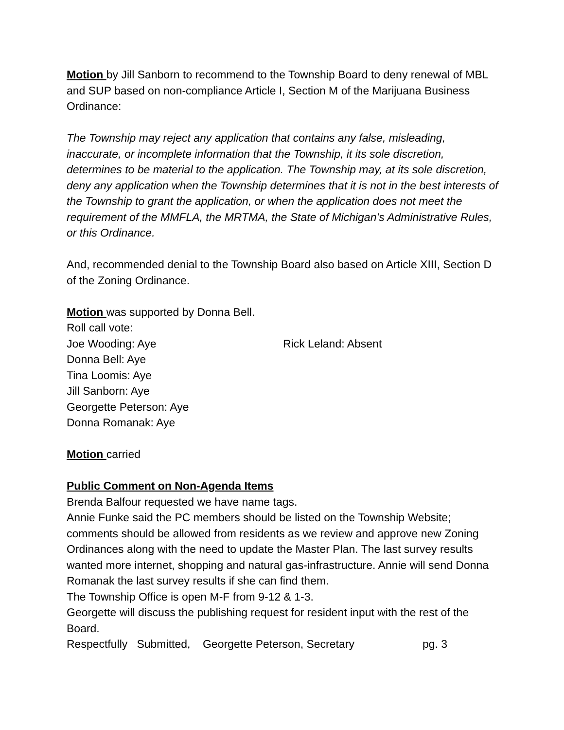Motion by Jill Sanborn to recommend to the Township Board to deny renewal of MBL and SUP based on non-compliance Article I, Section M of the Marijuana Business Ordinance:
The Township may reject any application that contains any false, misleading, inaccurate, or incomplete information that the Township, it its sole discretion, determines to be material to the application. The Township may, at its sole discretion, deny any application when the Township determines that it is not in the best interests of the Township to grant the application, or when the application does not meet the requirement of the MMFLA, the MRTMA, the State of Michigan’s Administrative Rules, or this Ordinance.
And, recommended denial to the Township Board also based on Article XIII, Section D of the Zoning Ordinance.
Motion was supported by Donna Bell.
Roll call vote:
Joe Wooding: Aye Rick Leland: Absent
Donna Bell: Aye
Tina Loomis: Aye
Jill Sanborn: Aye
Georgette Peterson: Aye
Donna Romanak: Aye
Motion carried
Public Comment on Non-Agenda Items
Brenda Balfour requested we have name tags.
Annie Funke said the PC members should be listed on the Township Website; comments should be allowed from residents as we review and approve new Zoning Ordinances along with the need to update the Master Plan. The last survey results wanted more internet, shopping and natural gas-infrastructure. Annie will send Donna Romanak the last survey results if she can find them.
The Township Office is open M-F from 9-12 & 1-3.
Georgette will discuss the publishing request for resident input with the rest of the Board.
Respectfully Submitted, Georgette Peterson, Secretary pg. 3